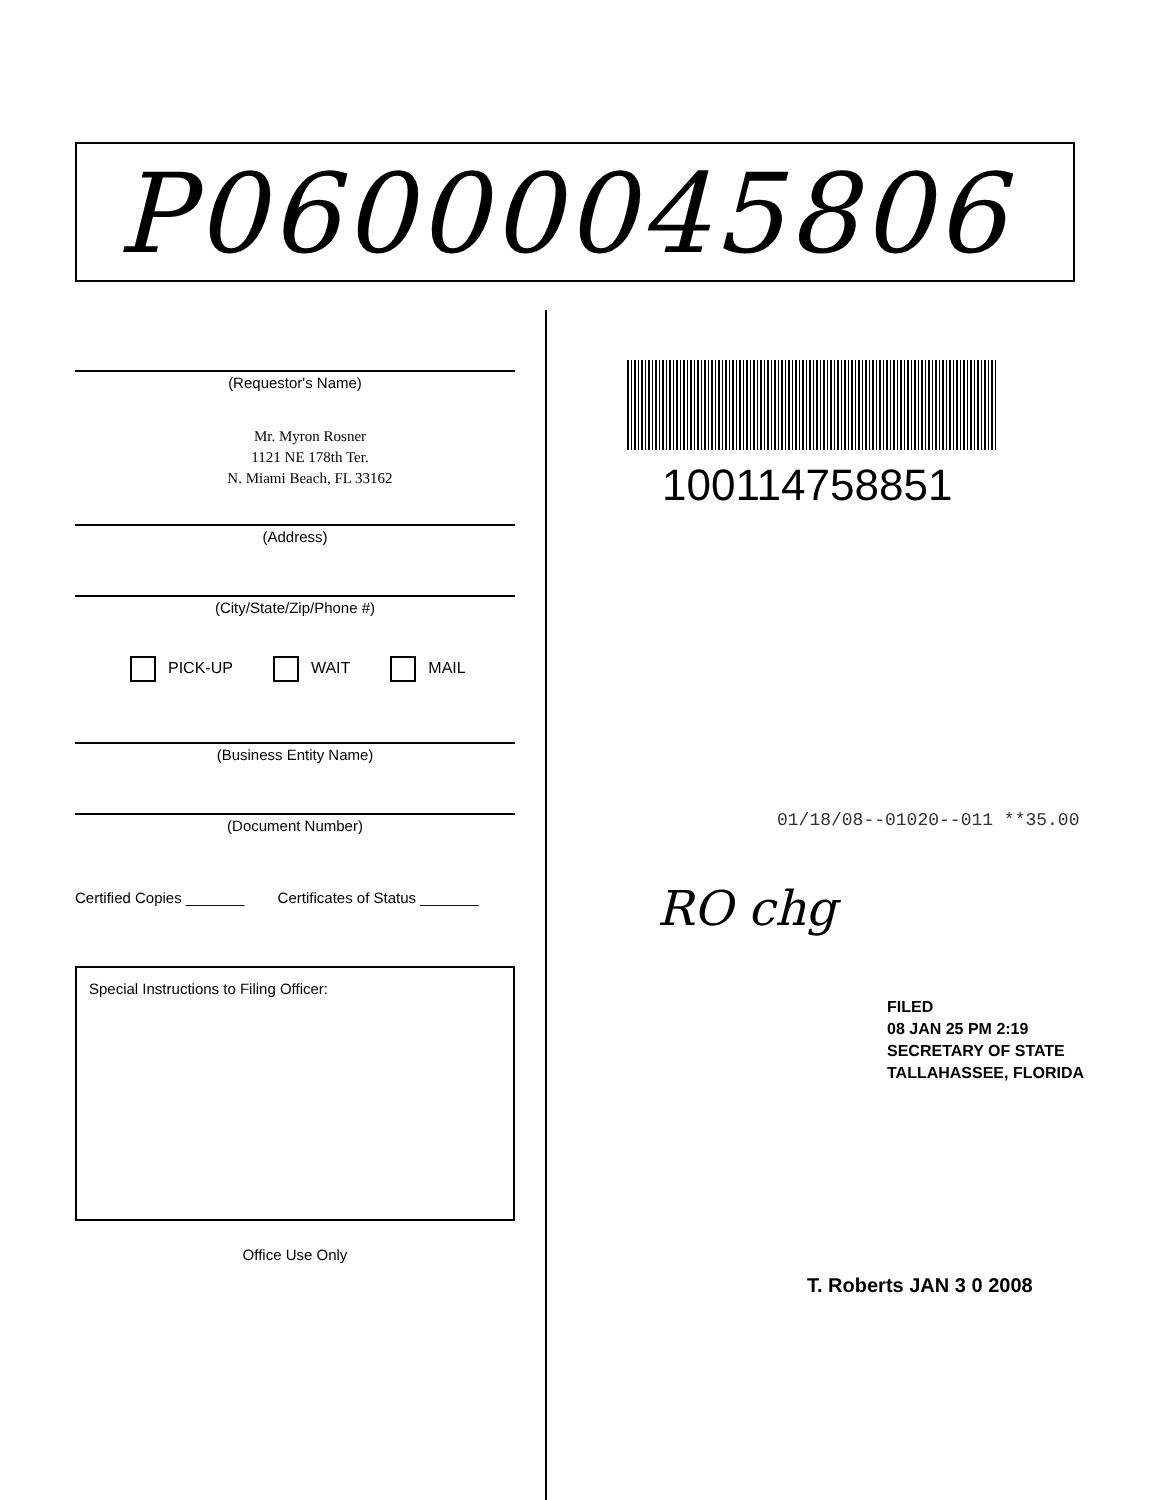P06000045806
(Requestor's Name)
Mr. Myron Rosner
1121 NE 178th Ter.
N. Miami Beach, FL 33162
(Address)
(City/State/Zip/Phone #)
PICK-UP WAIT MAIL
(Business Entity Name)
(Document Number)
Certified Copies _______ Certificates of Status _______
Special Instructions to Filing Officer:
Office Use Only
100114758851
01/18/08--01020--011 **35.00
RO chg
FILED
08 JAN 25 PM 2:19
SECRETARY OF STATE
TALLAHASSEE, FLORIDA
T. Roberts JAN 3 0 2008